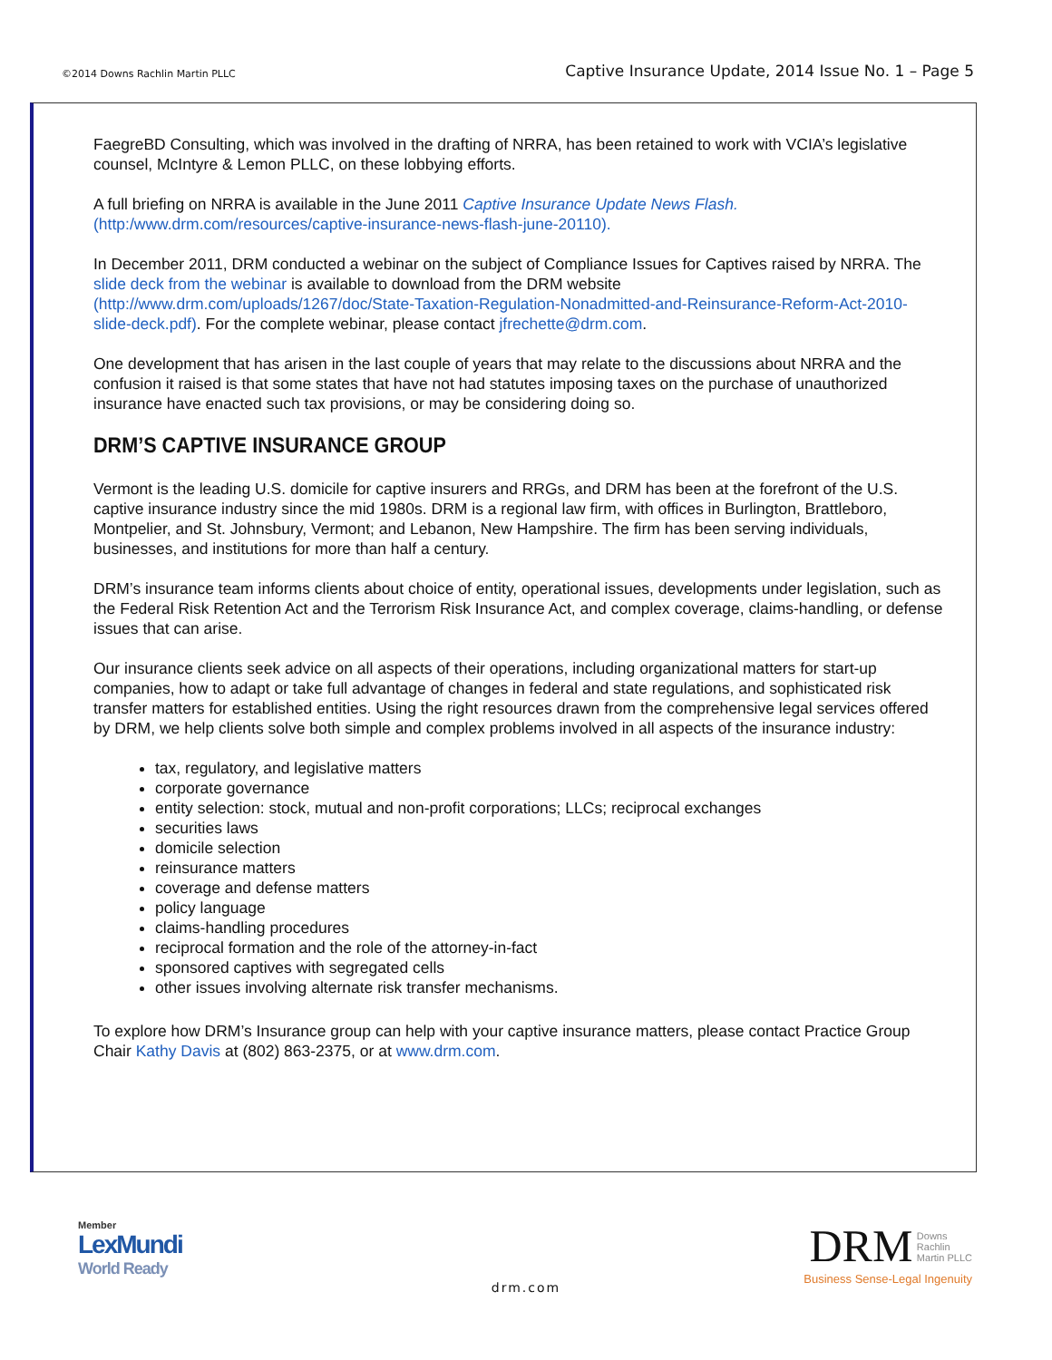©2014 Downs Rachlin Martin PLLC Captive Insurance Update, 2014 Issue No. 1 – Page 5
FaegreBD Consulting, which was involved in the drafting of NRRA, has been retained to work with VCIA’s legislative counsel, McIntyre & Lemon PLLC, on these lobbying efforts.
A full briefing on NRRA is available in the June 2011 Captive Insurance Update News Flash. (http:/www.drm.com/resources/captive-insurance-news-flash-june-20110).
In December 2011, DRM conducted a webinar on the subject of Compliance Issues for Captives raised by NRRA. The slide deck from the webinar is available to download from the DRM website (http://www.drm.com/uploads/1267/doc/State-Taxation-Regulation-Nonadmitted-and-Reinsurance-Reform-Act-2010-slide-deck.pdf). For the complete webinar, please contact jfrechette@drm.com.
One development that has arisen in the last couple of years that may relate to the discussions about NRRA and the confusion it raised is that some states that have not had statutes imposing taxes on the purchase of unauthorized insurance have enacted such tax provisions, or may be considering doing so.
DRM’S CAPTIVE INSURANCE GROUP
Vermont is the leading U.S. domicile for captive insurers and RRGs, and DRM has been at the forefront of the U.S. captive insurance industry since the mid 1980s. DRM is a regional law firm, with offices in Burlington, Brattleboro, Montpelier, and St. Johnsbury, Vermont; and Lebanon, New Hampshire. The firm has been serving individuals, businesses, and institutions for more than half a century.
DRM’s insurance team informs clients about choice of entity, operational issues, developments under legislation, such as the Federal Risk Retention Act and the Terrorism Risk Insurance Act, and complex coverage, claims-handling, or defense issues that can arise.
Our insurance clients seek advice on all aspects of their operations, including organizational matters for start-up companies, how to adapt or take full advantage of changes in federal and state regulations, and sophisticated risk transfer matters for established entities. Using the right resources drawn from the comprehensive legal services offered by DRM, we help clients solve both simple and complex problems involved in all aspects of the insurance industry:
tax, regulatory, and legislative matters
corporate governance
entity selection: stock, mutual and non-profit corporations; LLCs; reciprocal exchanges
securities laws
domicile selection
reinsurance matters
coverage and defense matters
policy language
claims-handling procedures
reciprocal formation and the role of the attorney-in-fact
sponsored captives with segregated cells
other issues involving alternate risk transfer mechanisms.
To explore how DRM’s Insurance group can help with your captive insurance matters, please contact Practice Group Chair Kathy Davis at (802) 863-2375, or at www.drm.com.
Member
LexMundi
World Ready
DRM Downs
Rachlin
Martin PLLC
Business Sense-Legal Ingenuity
drm.com